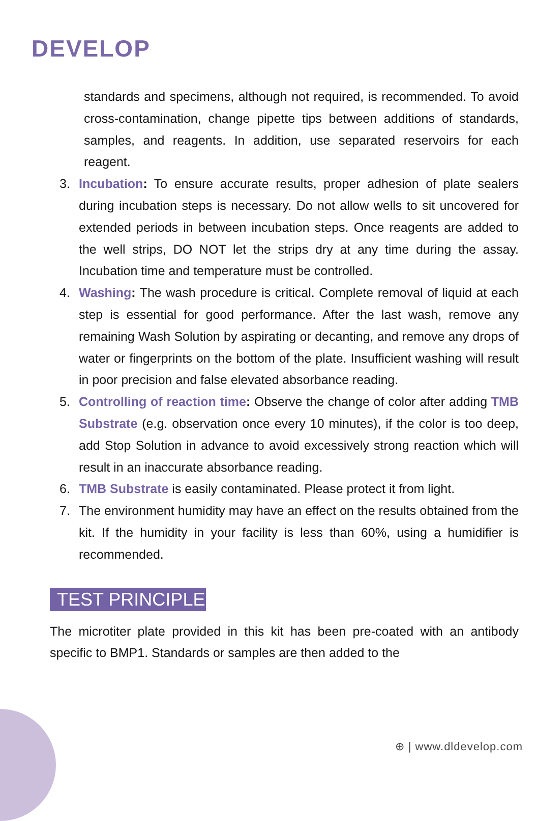DEVELOP
standards and specimens, although not required, is recommended. To avoid cross-contamination, change pipette tips between additions of standards, samples, and reagents. In addition, use separated reservoirs for each reagent.
3. Incubation: To ensure accurate results, proper adhesion of plate sealers during incubation steps is necessary. Do not allow wells to sit uncovered for extended periods in between incubation steps. Once reagents are added to the well strips, DO NOT let the strips dry at any time during the assay. Incubation time and temperature must be controlled.
4. Washing: The wash procedure is critical. Complete removal of liquid at each step is essential for good performance. After the last wash, remove any remaining Wash Solution by aspirating or decanting, and remove any drops of water or fingerprints on the bottom of the plate. Insufficient washing will result in poor precision and false elevated absorbance reading.
5. Controlling of reaction time: Observe the change of color after adding TMB Substrate (e.g. observation once every 10 minutes), if the color is too deep, add Stop Solution in advance to avoid excessively strong reaction which will result in an inaccurate absorbance reading.
6. TMB Substrate is easily contaminated. Please protect it from light.
7. The environment humidity may have an effect on the results obtained from the kit. If the humidity in your facility is less than 60%, using a humidifier is recommended.
TEST PRINCIPLE
The microtiter plate provided in this kit has been pre-coated with an antibody specific to BMP1. Standards or samples are then added to the
⊕ | www.dldevelop.com